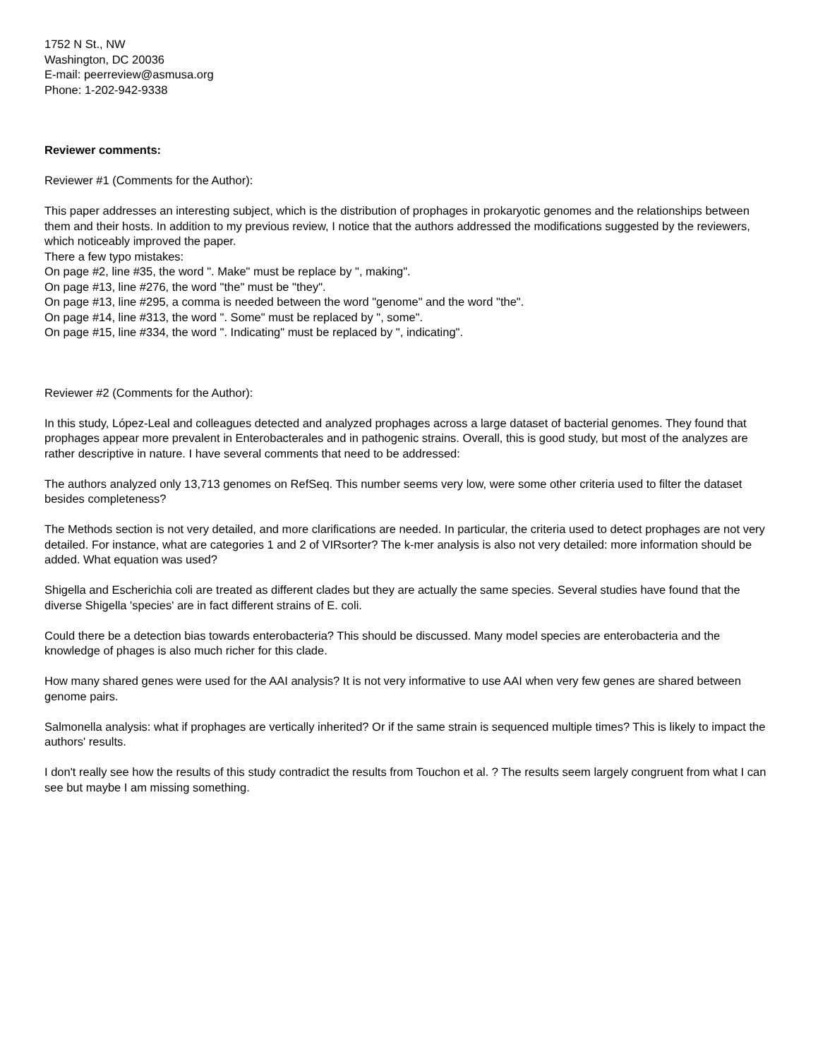1752 N St., NW
Washington, DC 20036
E-mail: peerreview@asmusa.org
Phone: 1-202-942-9338
Reviewer comments:
Reviewer #1 (Comments for the Author):
This paper addresses an interesting subject, which is the distribution of prophages in prokaryotic genomes and the relationships between them and their hosts. In addition to my previous review, I notice that the authors addressed the modifications suggested by the reviewers, which noticeably improved the paper.
There a few typo mistakes:
On page #2, line #35, the word ". Make" must be replace by ", making".
On page #13, line #276, the word "the" must be "they".
On page #13, line #295, a comma is needed between the word "genome" and the word "the".
On page #14, line #313, the word ". Some" must be replaced by ", some".
On page #15, line #334, the word ". Indicating" must be replaced by ", indicating".
Reviewer #2 (Comments for the Author):
In this study, López-Leal and colleagues detected and analyzed prophages across a large dataset of bacterial genomes. They found that prophages appear more prevalent in Enterobacterales and in pathogenic strains. Overall, this is good study, but most of the analyzes are rather descriptive in nature. I have several comments that need to be addressed:
The authors analyzed only 13,713 genomes on RefSeq. This number seems very low, were some other criteria used to filter the dataset besides completeness?
The Methods section is not very detailed, and more clarifications are needed. In particular, the criteria used to detect prophages are not very detailed. For instance, what are categories 1 and 2 of VIRsorter? The k-mer analysis is also not very detailed: more information should be added. What equation was used?
Shigella and Escherichia coli are treated as different clades but they are actually the same species. Several studies have found that the diverse Shigella 'species' are in fact different strains of E. coli.
Could there be a detection bias towards enterobacteria? This should be discussed. Many model species are enterobacteria and the knowledge of phages is also much richer for this clade.
How many shared genes were used for the AAI analysis? It is not very informative to use AAI when very few genes are shared between genome pairs.
Salmonella analysis: what if prophages are vertically inherited? Or if the same strain is sequenced multiple times? This is likely to impact the authors' results.
I don't really see how the results of this study contradict the results from Touchon et al. ? The results seem largely congruent from what I can see but maybe I am missing something.